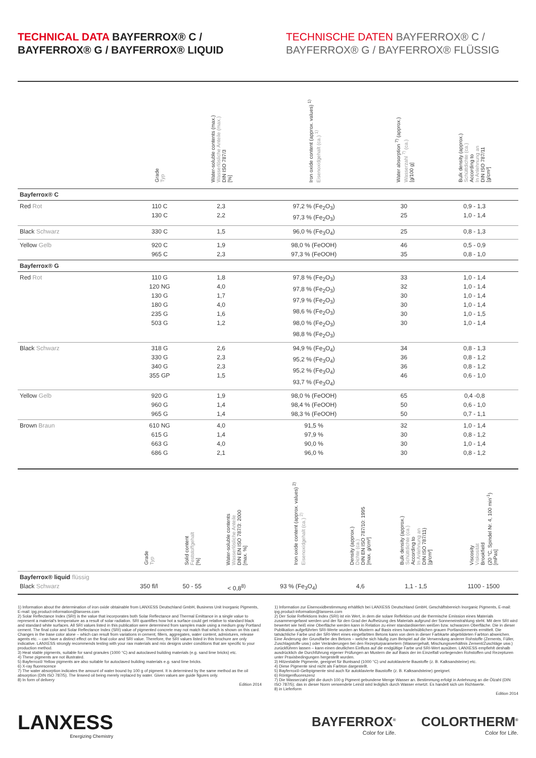TECHNICAL DATA BAYFERROX® C / BAYFERROX® G / BAYFERROX® LIQUID
TECHNISCHE DATEN BAYFERROX® C / BAYFERROX® G / BAYFERROX® FLÜSSIG
| | Grade Typ | Water-soluble contents (max.) Wasserlösliche Anteile (max.) DIN ISO 787/3 [%] | Iron oxide content (approx. values) <sup>1)</sup> Eisenoxidgehalt (ca.) <sup>1)</sup> | Water absorption <sup>7)</sup> (approx.) Wasserzahl <sup>7)</sup> (ca.) [g/100 g] | Bulk density (approx.) Schüttdichte (ca.) According to In Anlehnung an DIN ISO 787/11 [g/cm³] |
| --- | --- | --- | --- | --- | --- |
| Bayferrox® C | | | | | |
| Red Rot | 110 C 130 C | 2,3 2,2 | 97,2 % (Fe<sub>2</sub>O<sub>3</sub>) 97,3 % (Fe<sub>2</sub>O<sub>3</sub>) | 30 25 | 0,9 - 1,3 1,0 - 1,4 |
| Black Schwarz | 330 C | 1,5 | 96,0 % (Fe<sub>3</sub>O<sub>4</sub>) | 25 | 0,8 - 1,3 |
| Yellow Gelb | 920 C 965 C | 1,9 2,3 | 98,0 % (FeOOH) 97,3 % (FeOOH) | 46 35 | 0,5 - 0,9 0,8 - 1,0 |
| Bayferrox® G | | | | | |
| Red Rot | 110 G 120 NG 130 G 180 G 235 G 503 G | 1,8 4,0 1,7 4,0 1,6 1,2 | 97,8 % (Fe<sub>2</sub>O<sub>3</sub>) 97,8 % (Fe<sub>2</sub>O<sub>3</sub>) 97,9 % (Fe<sub>2</sub>O<sub>3</sub>) 98,6 % (Fe<sub>2</sub>O<sub>3</sub>) 98,0 % (Fe<sub>2</sub>O<sub>3</sub>) 98,8 % (Fe<sub>2</sub>O<sub>3</sub>) | 33 32 30 30 30 30 | 1,0 - 1,4 1,0 - 1,4 1,0 - 1,4 1,0 - 1,4 1,0 - 1,5 1,0 - 1,4 |
| Black Schwarz | 318 G 330 G 340 G 355 GP | 2,6 2,3 2,3 1,5 | 94,9 % (Fe<sub>3</sub>O<sub>4</sub>) 95,2 % (Fe<sub>3</sub>O<sub>4</sub>) 95,2 % (Fe<sub>3</sub>O<sub>4</sub>) 93,7 % (Fe<sub>3</sub>O<sub>4</sub>) | 34 36 36 46 | 0,8 - 1,3 0,8 - 1,2 0,8 - 1,2 0,6 - 1,0 |
| Yellow Gelb | 920 G 960 G 965 G | 1,9 1,4 1,4 | 98,0 % (FeOOH) 98,4 % (FeOOH) 98,3 % (FeOOH) | 65 50 50 | 0,4 -0,8 0,6 - 1,0 0,7 - 1,1 |
| Brown Braun | 610 NG 615 G 663 G 686 G | 4,0 1,4 4,0 2,1 | 91,5 % 97,9 % 90,0 % 96,0 % | 32 30 30 30 | 1,0 - 1,4 0,8 - 1,2 1,0 - 1,4 0,8 - 1,2 |
| | Grade Typ | Solid content Feststoffgehalt [%] | Water-soluble contents Wasserlösliche Anteile DIN EN ISO 787/3: 2000 [max. %] | Iron oxide content (approx. values) <sup>2)</sup> Eisenoxidgehalt (ca.) <sup>2)</sup> | Density (approx.) Dichte (ca.) DIN EN ISO 787/10: 1995 [max. g/cm³] | Bulk density (approx.) Schüttdichte (ca.) According to In Anlehnung an DIN ISO 787/11) [g/cm³] | Viscosity Viskosität Brookfield (20 °C, Spindel Nr. 4, 100 min<sup>-1</sup>) [mPas] |
| --- | --- | --- | --- | --- | --- | --- | --- |
| Bayferrox® liquid flüssig Black Schwarz | 350 fl/l | 50 - 55 | < 0,8<sup>8)</sup> | 93 % (Fe<sub>3</sub>O<sub>4</sub>) | 4,6 | 1,1 - 1,5 | 1100 - 1500 |
1) Information about the determination of iron oxide obtainable from LANXESS Deutschland GmbH, Business Unit Inorganic Pigments, E-mail: ipg.product-information@lanxess.com
2) Solar Reflectance Index (SRI) is the value that incorporates both Solar Reflectance and Thermal Emittance in a single value to represent a material's temperature as a result of solar radiation. SRI quantifies how hot a surface could get relative to standard black and standard white surfaces. All SRI values listed in this publication were determined from samples made using a medium gray Portland cement. The final color and Solar Reflectance Index (SRI) value of pigmented concrete may not match that which is shown on this card. Changes in the base color alone – which can result from variations in cement, fillers, aggregates, water content, admixtures, release agents etc. – can have a distinct effect on the final color and SRI value. Therefore, the SRI values listed in this brochure are only indicative. LANXESS strongly recommends testing with your raw materials and mix designs under conditions that are specific to your production method.
3) Heat stable pigments, suitable for sand granules (1000 °C) and autoclaved building materials (e.g. sand lime bricks) etc.
4) These pigments are not illustrated.
5) Bayferrox® Yellow pigments are also suitable for autoclaved building materials e.g. sand lime bricks.
6) X-ray fluorescence
7) The water absorption indicates the amount of water bound by 100 g of pigment. It is determined by the same method as the oil absorption (DIN ISO 787/5). The linseed oil being merely replaced by water. Given values are guide figures only.
8) In form of delivery
Edition 2014
1) Information zur Eisenoxidbestimmung erhältlich bei LANXESS Deutschland GmbH, Geschäftsbereich Inorganic Pigments, E-mail: ipg.product-information@lanxess.com
2) Der Solar Reflektions Index (SRI) ist ein Wert, in dem die solare Reflektion und die thermische Emission eines Materials zusammengefasst werden und der für den Grad der Aufheizung des Materials aufgrund der Sonneneinstrahlung steht. Mit dem SRI wird bewertet wie heiß eine Oberfläche werden kann in Relation zu einer standardisierten weißen bzw. schwarzen Oberfläche. Die in dieser Publikation aufgeführten SRI-Werte wurden an Mustern auf Basis eines handelsüblichen grauen Portlandzements ermittelt. Die tatsächliche Farbe und der SRI-Wert eines eingefärbten Betons kann von dem in dieser Farbkarte abgebildeten Farbton abweichen. Eine Änderung der Grundfarbe des Betons – welche sich häufig zum Beispiel auf die Verwendung anderer Rohstoffe (Zements, Füller, Zuschlagstoffe usw.) oder Veränderungen bei den Rezepturparametern (Wassergehalt, Mischungsverhältnis Zement/Zuschläge usw.) zurückführen lassen – kann einen deutlichen Einfluss auf die endgültige Farbe und SRI-Wert ausüben. LANXESS empfiehlt deshalb ausdrücklich die Durchführung eigener Prüfungen an Mustern die auf Basis der im Einzelfall vorliegenden Rohstoffen und Rezepturen unter Praxisbedingungen hergestellt wurden.
3) Hitzestabile Pigmente, geeignet für Buntsand (1000 °C) und autoklavierte Baustoffe (z. B. Kalksandsteine) etc.
4) Diese Pigmente sind nicht als Farbton dargestellt.
5) Bayferrox®-Gelbpigmente sind auch für autoklavierte Baustoffe (z. B. Kalksandsteine) geeignet.
6) Röntgenfluoreszenz
7) Die Wasserzahl gibt die durch 100 g Pigment gebundene Menge Wasser an. Bestimmung erfolgt in Anlehnung an die Ölzahl (DIN ISO 787/5); das in dieser Norm verwendete Leinöl wird lediglich durch Wasser ersetzt. Es handelt sich um Richtwerte.
8) in Lieferform
Edition 2014
LANXESS
Energizing Chemistry
BAYFERROX<sup>®</sup>
Color for Life.
COLORTHERM<sup>®</sup>
Color for Life.